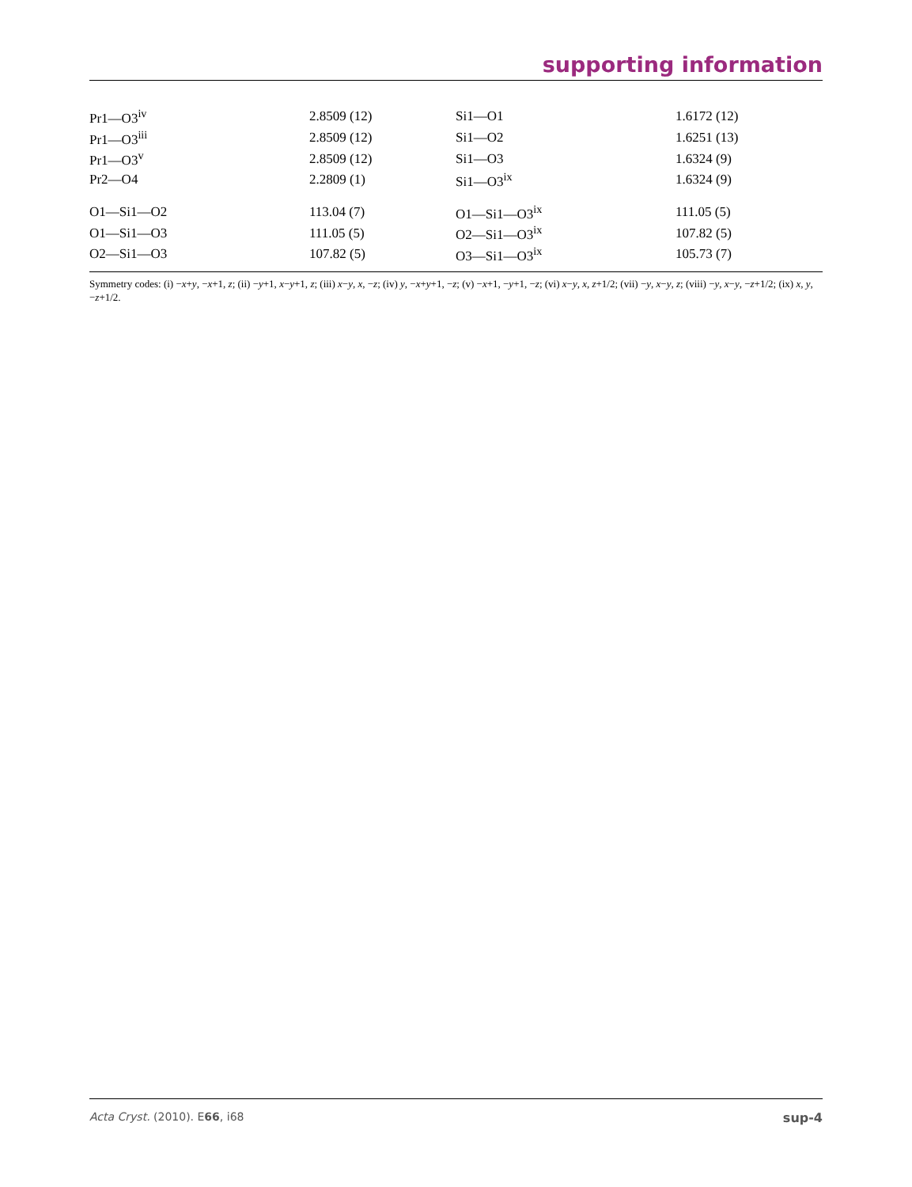supporting information
| Pr1—O3<sup>iv</sup> | 2.8509 (12) | Si1—O1 | 1.6172 (12) |
| Pr1—O3<sup>iii</sup> | 2.8509 (12) | Si1—O2 | 1.6251 (13) |
| Pr1—O3<sup>v</sup> | 2.8509 (12) | Si1—O3 | 1.6324 (9) |
| Pr2—O4 | 2.2809 (1) | Si1—O3<sup>ix</sup> | 1.6324 (9) |
| O1—Si1—O2 | 113.04 (7) | O1—Si1—O3<sup>ix</sup> | 111.05 (5) |
| O1—Si1—O3 | 111.05 (5) | O2—Si1—O3<sup>ix</sup> | 107.82 (5) |
| O2—Si1—O3 | 107.82 (5) | O3—Si1—O3<sup>ix</sup> | 105.73 (7) |
Symmetry codes: (i) −x+y, −x+1, z; (ii) −y+1, x−y+1, z; (iii) x−y, x, −z; (iv) y, −x+y+1, −z; (v) −x+1, −y+1, −z; (vi) x−y, x, z+1/2; (vii) −y, x−y, z; (viii) −y, x−y, −z+1/2; (ix) x, y, −z+1/2.
Acta Cryst. (2010). E66, i68 sup-4